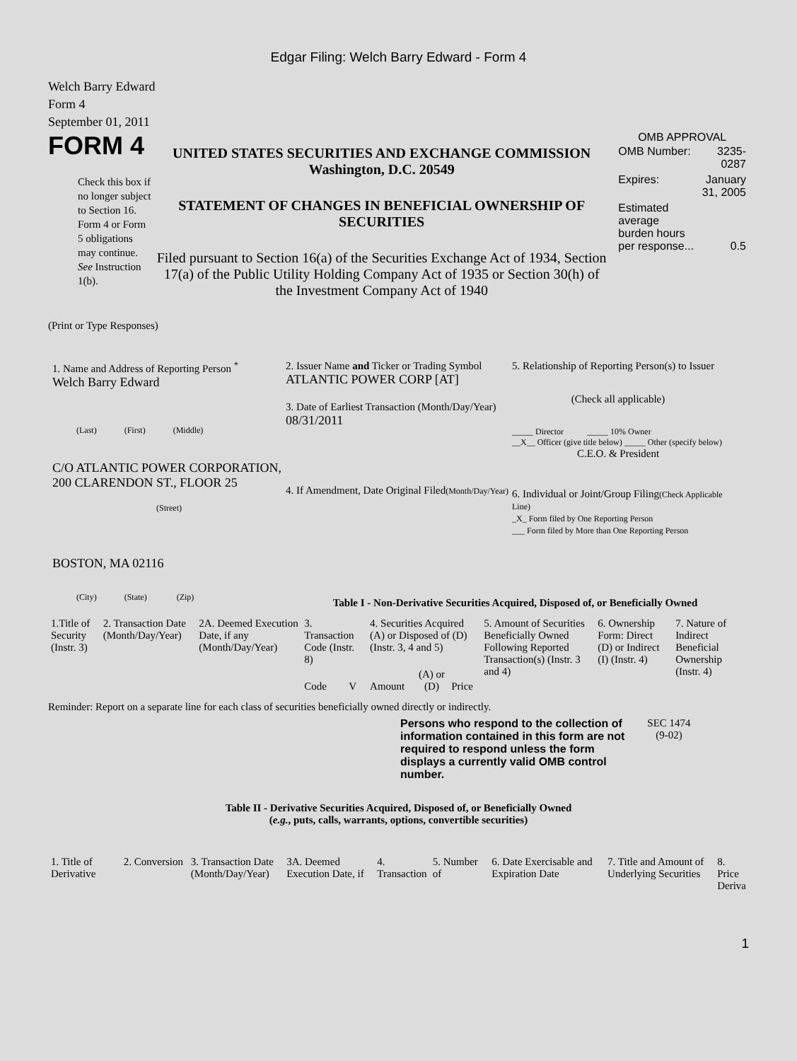Edgar Filing: Welch Barry Edward - Form 4
Welch Barry Edward
Form 4
September 01, 2011
FORM 4
Check this box if no longer subject to Section 16. Form 4 or Form 5 obligations may continue. See Instruction 1(b).
UNITED STATES SECURITIES AND EXCHANGE COMMISSION
Washington, D.C. 20549
STATEMENT OF CHANGES IN BENEFICIAL OWNERSHIP OF SECURITIES
Filed pursuant to Section 16(a) of the Securities Exchange Act of 1934, Section 17(a) of the Public Utility Holding Company Act of 1935 or Section 30(h) of the Investment Company Act of 1940
OMB APPROVAL
| OMB Number: | 3235-0287 |
| Expires: | January 31, 2005 |
| Estimated average burden hours per response... | 0.5 |
(Print or Type Responses)
1. Name and Address of Reporting Person <sup>*</sup>
Welch Barry Edward
(Last) (First) (Middle)
C/O ATLANTIC POWER CORPORATION, 200 CLARENDON ST., FLOOR 25
(Street)
BOSTON, MA 02116
(City) (State) (Zip)
2. Issuer Name and Ticker or Trading Symbol
ATLANTIC POWER CORP [AT]
3. Date of Earliest Transaction (Month/Day/Year)
08/31/2011
4. If Amendment, Date Original Filed(Month/Day/Year)
5. Relationship of Reporting Person(s) to Issuer
(Check all applicable)
_____ Director _____ 10% Owner
__X__ Officer (give title below) _____ Other (specify below)
C.E.O. & President
6. Individual or Joint/Group Filing(Check Applicable Line)
_X_ Form filed by One Reporting Person
___ Form filed by More than One Reporting Person
Table I - Non-Derivative Securities Acquired, Disposed of, or Beneficially Owned
| 1.Title of Security (Instr. 3) | 2. Transaction Date (Month/Day/Year) | 2A. Deemed Execution Date, if any (Month/Day/Year) | 3. Transaction Code (Instr. 8) | | 4. Securities Acquired (A) or Disposed of (D) (Instr. 3, 4 and 5) | | | 5. Amount of Securities Beneficially Owned Following Reported Transaction(s) (Instr. 3 and 4) | 6. Ownership Form: Direct (D) or Indirect (I) (Instr. 4) | 7. Nature of Indirect Beneficial Ownership (Instr. 4) |
| --- | --- | --- | --- | --- | --- | --- | --- | --- | --- | --- |
| | | | Code | V | Amount | (A) or (D) | Price | | | |
Reminder: Report on a separate line for each class of securities beneficially owned directly or indirectly.
Persons who respond to the collection of information contained in this form are not required to respond unless the form displays a currently valid OMB control number.
SEC 1474 (9-02)
Table II - Derivative Securities Acquired, Disposed of, or Beneficially Owned
(e.g., puts, calls, warrants, options, convertible securities)
| 1. Title of Derivative | 2. Conversion | 3. Transaction Date (Month/Day/Year) | 3A. Deemed Execution Date, if | 4. Transaction | 5. Number of | 6. Date Exercisable and Expiration Date | 7. Title and Amount of Underlying Securities | 8. Price Deriva |
| --- | --- | --- | --- | --- | --- | --- | --- | --- |
1